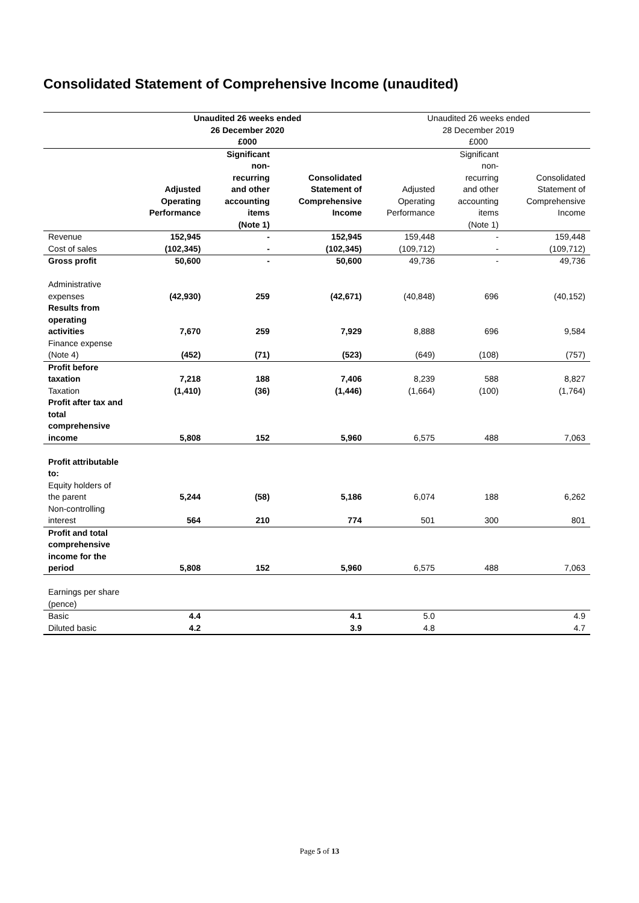Consolidated Statement of Comprehensive Income (unaudited)
| | Unaudited 26 weeks ended 26 December 2020 £000 | | | Unaudited 26 weeks ended 28 December 2019 £000 | | |
| | Adjusted Operating Performance | Significant non- recurring and other accounting items (Note 1) | Consolidated Statement of Comprehensive Income | Adjusted Operating Performance | Significant non- recurring and other accounting items (Note 1) | Consolidated Statement of Comprehensive Income |
| Revenue | 152,945 | - | 152,945 | 159,448 | - | 159,448 |
| Cost of sales | (102,345) | - | (102,345) | (109,712) | - | (109,712) |
| Gross profit | 50,600 | - | 50,600 | 49,736 | - | 49,736 |
| Administrative expenses | (42,930) | 259 | (42,671) | (40,848) | 696 | (40,152) |
| Results from operating activities | 7,670 | 259 | 7,929 | 8,888 | 696 | 9,584 |
| Finance expense (Note 4) | (452) | (71) | (523) | (649) | (108) | (757) |
| Profit before taxation | 7,218 | 188 | 7,406 | 8,239 | 588 | 8,827 |
| Taxation | (1,410) | (36) | (1,446) | (1,664) | (100) | (1,764) |
| Profit after tax and total comprehensive income | 5,808 | 152 | 5,960 | 6,575 | 488 | 7,063 |
| Profit attributable to: | | | | | | |
| Equity holders of the parent | 5,244 | (58) | 5,186 | 6,074 | 188 | 6,262 |
| Non-controlling interest | 564 | 210 | 774 | 501 | 300 | 801 |
| Profit and total comprehensive income for the period | 5,808 | 152 | 5,960 | 6,575 | 488 | 7,063 |
| Earnings per share (pence) | | | | | | |
| Basic | 4.4 | | 4.1 | 5.0 | | 4.9 |
| Diluted basic | 4.2 | | 3.9 | 4.8 | | 4.7 |
Page 5 of 13